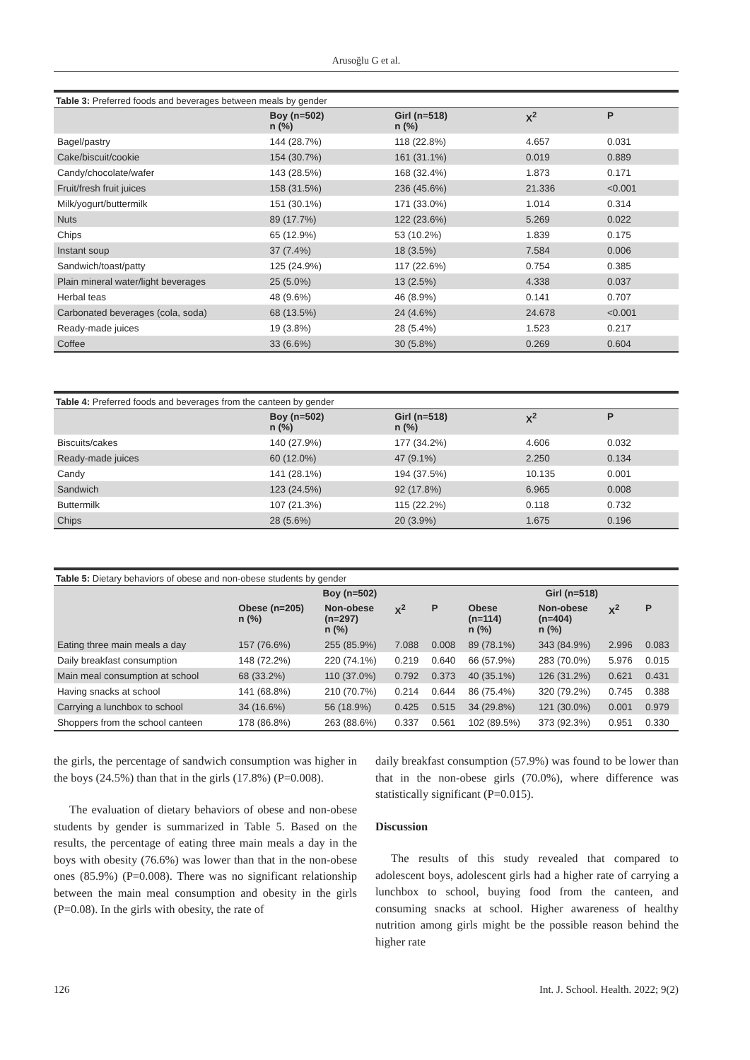Arusoğlu G et al.
Table 3: Preferred foods and beverages between meals by gender
| | Boy (n=502) n (%) | Girl (n=518) n (%) | X<sup>2</sup> | P |
| --- | --- | --- | --- | --- |
| Bagel/pastry | 144 (28.7%) | 118 (22.8%) | 4.657 | 0.031 |
| Cake/biscuit/cookie | 154 (30.7%) | 161 (31.1%) | 0.019 | 0.889 |
| Candy/chocolate/wafer | 143 (28.5%) | 168 (32.4%) | 1.873 | 0.171 |
| Fruit/fresh fruit juices | 158 (31.5%) | 236 (45.6%) | 21.336 | <0.001 |
| Milk/yogurt/buttermilk | 151 (30.1%) | 171 (33.0%) | 1.014 | 0.314 |
| Nuts | 89 (17.7%) | 122 (23.6%) | 5.269 | 0.022 |
| Chips | 65 (12.9%) | 53 (10.2%) | 1.839 | 0.175 |
| Instant soup | 37 (7.4%) | 18 (3.5%) | 7.584 | 0.006 |
| Sandwich/toast/patty | 125 (24.9%) | 117 (22.6%) | 0.754 | 0.385 |
| Plain mineral water/light beverages | 25 (5.0%) | 13 (2.5%) | 4.338 | 0.037 |
| Herbal teas | 48 (9.6%) | 46 (8.9%) | 0.141 | 0.707 |
| Carbonated beverages (cola, soda) | 68 (13.5%) | 24 (4.6%) | 24.678 | <0.001 |
| Ready-made juices | 19 (3.8%) | 28 (5.4%) | 1.523 | 0.217 |
| Coffee | 33 (6.6%) | 30 (5.8%) | 0.269 | 0.604 |
Table 4: Preferred foods and beverages from the canteen by gender
| | Boy (n=502) n (%) | Girl (n=518) n (%) | X<sup>2</sup> | P |
| --- | --- | --- | --- | --- |
| Biscuits/cakes | 140 (27.9%) | 177 (34.2%) | 4.606 | 0.032 |
| Ready-made juices | 60 (12.0%) | 47 (9.1%) | 2.250 | 0.134 |
| Candy | 141 (28.1%) | 194 (37.5%) | 10.135 | 0.001 |
| Sandwich | 123 (24.5%) | 92 (17.8%) | 6.965 | 0.008 |
| Buttermilk | 107 (21.3%) | 115 (22.2%) | 0.118 | 0.732 |
| Chips | 28 (5.6%) | 20 (3.9%) | 1.675 | 0.196 |
Table 5: Dietary behaviors of obese and non-obese students by gender
| | Boy (n=502) | | | | Girl (n=518) | | | |
| --- | --- | --- | --- | --- | --- | --- | --- | --- |
| | Obese (n=205) n (%) | Non-obese (n=297) n (%) | X<sup>2</sup> | P | Obese (n=114) n (%) | Non-obese (n=404) n (%) | X<sup>2</sup> | P |
| Eating three main meals a day | 157 (76.6%) | 255 (85.9%) | 7.088 | 0.008 | 89 (78.1%) | 343 (84.9%) | 2.996 | 0.083 |
| Daily breakfast consumption | 148 (72.2%) | 220 (74.1%) | 0.219 | 0.640 | 66 (57.9%) | 283 (70.0%) | 5.976 | 0.015 |
| Main meal consumption at school | 68 (33.2%) | 110 (37.0%) | 0.792 | 0.373 | 40 (35.1%) | 126 (31.2%) | 0.621 | 0.431 |
| Having snacks at school | 141 (68.8%) | 210 (70.7%) | 0.214 | 0.644 | 86 (75.4%) | 320 (79.2%) | 0.745 | 0.388 |
| Carrying a lunchbox to school | 34 (16.6%) | 56 (18.9%) | 0.425 | 0.515 | 34 (29.8%) | 121 (30.0%) | 0.001 | 0.979 |
| Shoppers from the school canteen | 178 (86.8%) | 263 (88.6%) | 0.337 | 0.561 | 102 (89.5%) | 373 (92.3%) | 0.951 | 0.330 |
the girls, the percentage of sandwich consumption was higher in the boys (24.5%) than that in the girls (17.8%) (P=0.008).
The evaluation of dietary behaviors of obese and non-obese students by gender is summarized in Table 5. Based on the results, the percentage of eating three main meals a day in the boys with obesity (76.6%) was lower than that in the non-obese ones (85.9%) (P=0.008). There was no significant relationship between the main meal consumption and obesity in the girls (P=0.08). In the girls with obesity, the rate of
daily breakfast consumption (57.9%) was found to be lower than that in the non-obese girls (70.0%), where difference was statistically significant (P=0.015).
Discussion
The results of this study revealed that compared to adolescent boys, adolescent girls had a higher rate of carrying a lunchbox to school, buying food from the canteen, and consuming snacks at school. Higher awareness of healthy nutrition among girls might be the possible reason behind the higher rate
126 Int. J. School. Health. 2022; 9(2)